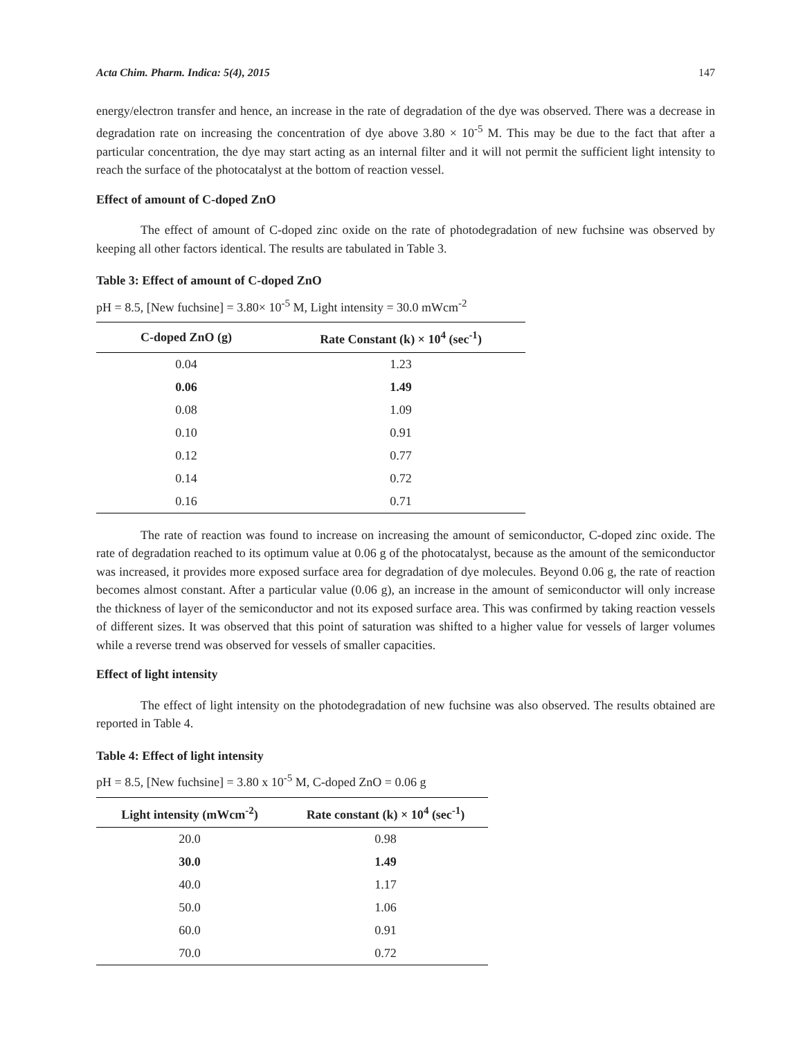Acta Chim. Pharm. Indica: 5(4), 2015 147
energy/electron transfer and hence, an increase in the rate of degradation of the dye was observed. There was a decrease in degradation rate on increasing the concentration of dye above 3.80 × 10<sup>-5</sup> M. This may be due to the fact that after a particular concentration, the dye may start acting as an internal filter and it will not permit the sufficient light intensity to reach the surface of the photocatalyst at the bottom of reaction vessel.
Effect of amount of C-doped ZnO
The effect of amount of C-doped zinc oxide on the rate of photodegradation of new fuchsine was observed by keeping all other factors identical. The results are tabulated in Table 3.
Table 3: Effect of amount of C-doped ZnO
pH = 8.5, [New fuchsine] = 3.80× 10<sup>-5</sup> M, Light intensity = 30.0 mWcm<sup>-2</sup>
| C-doped ZnO (g) | Rate Constant (k) × 10<sup>4</sup> (sec<sup>-1</sup>) |
| --- | --- |
| 0.04 | 1.23 |
| 0.06 | 1.49 |
| 0.08 | 1.09 |
| 0.10 | 0.91 |
| 0.12 | 0.77 |
| 0.14 | 0.72 |
| 0.16 | 0.71 |
The rate of reaction was found to increase on increasing the amount of semiconductor, C-doped zinc oxide. The rate of degradation reached to its optimum value at 0.06 g of the photocatalyst, because as the amount of the semiconductor was increased, it provides more exposed surface area for degradation of dye molecules. Beyond 0.06 g, the rate of reaction becomes almost constant. After a particular value (0.06 g), an increase in the amount of semiconductor will only increase the thickness of layer of the semiconductor and not its exposed surface area. This was confirmed by taking reaction vessels of different sizes. It was observed that this point of saturation was shifted to a higher value for vessels of larger volumes while a reverse trend was observed for vessels of smaller capacities.
Effect of light intensity
The effect of light intensity on the photodegradation of new fuchsine was also observed. The results obtained are reported in Table 4.
Table 4: Effect of light intensity
pH = 8.5, [New fuchsine] = 3.80 x 10<sup>-5</sup> M, C-doped ZnO = 0.06 g
| Light intensity (mWcm<sup>-2</sup>) | Rate constant (k) × 10<sup>4</sup> (sec<sup>-1</sup>) |
| --- | --- |
| 20.0 | 0.98 |
| 30.0 | 1.49 |
| 40.0 | 1.17 |
| 50.0 | 1.06 |
| 60.0 | 0.91 |
| 70.0 | 0.72 |